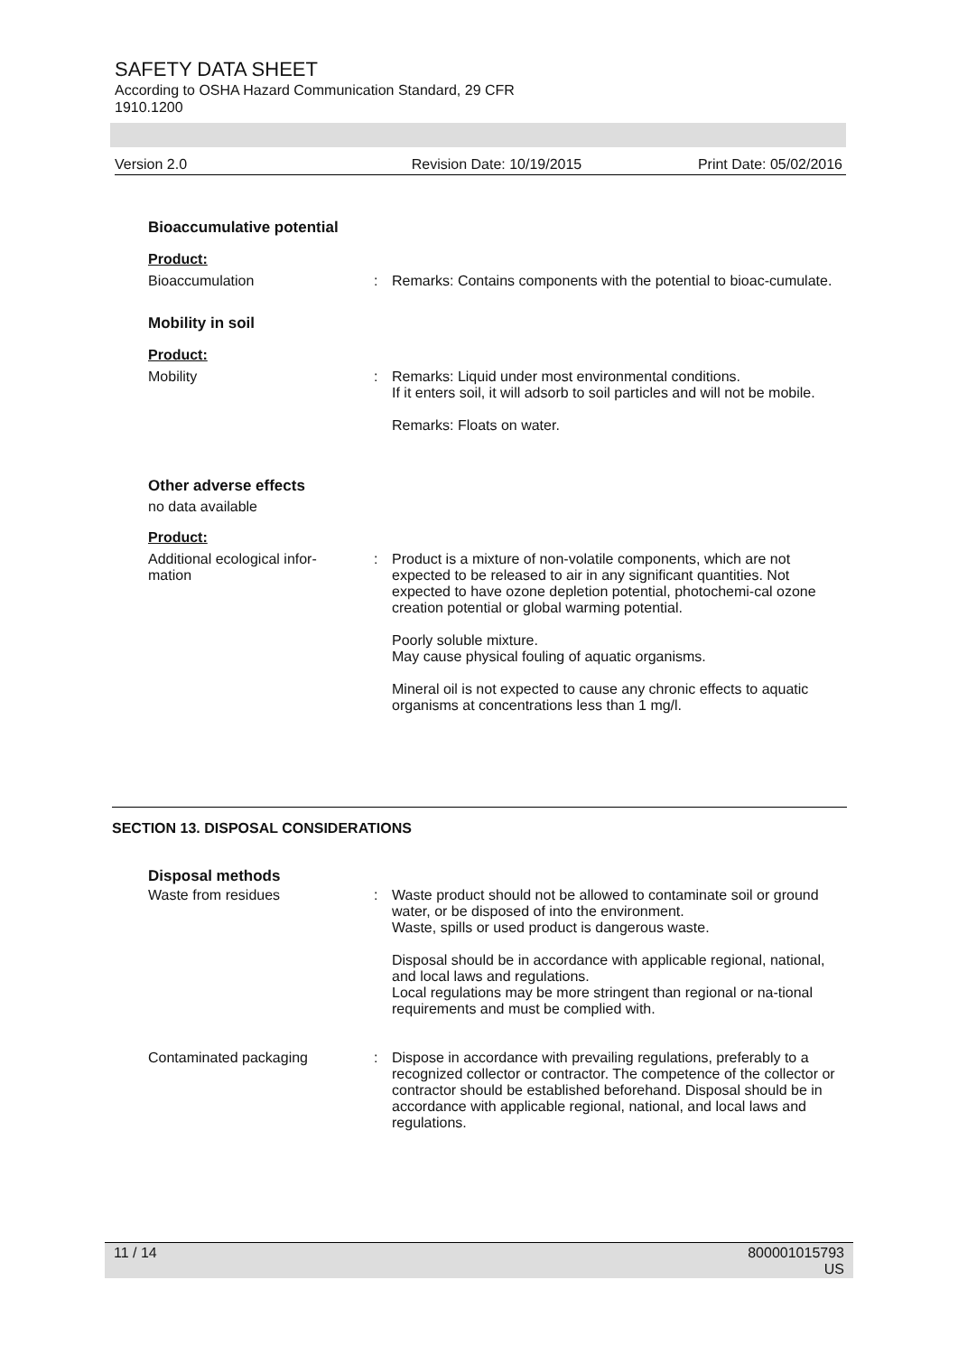SAFETY DATA SHEET
According to OSHA Hazard Communication Standard, 29 CFR
1910.1200
Version 2.0 Revision Date: 10/19/2015 Print Date: 05/02/2016
Bioaccumulative potential
Product:
Bioaccumulation : Remarks: Contains components with the potential to bioac-cumulate.
Mobility in soil
Product:
Mobility : Remarks: Liquid under most environmental conditions.
If it enters soil, it will adsorb to soil particles and will not be mobile.
Remarks: Floats on water.
Other adverse effects
no data available
Product:
Additional ecological infor-
mation
: Product is a mixture of non-volatile components, which are not expected to be released to air in any significant quantities. Not expected to have ozone depletion potential, photochemi-cal ozone creation potential or global warming potential.
Poorly soluble mixture.
May cause physical fouling of aquatic organisms.
Mineral oil is not expected to cause any chronic effects to aquatic organisms at concentrations less than 1 mg/l.
SECTION 13. DISPOSAL CONSIDERATIONS
Disposal methods
Waste from residues : Waste product should not be allowed to contaminate soil or ground water, or be disposed of into the environment.
Waste, spills or used product is dangerous waste.
Disposal should be in accordance with applicable regional, national, and local laws and regulations.
Local regulations may be more stringent than regional or na-tional requirements and must be complied with.
Contaminated packaging : Dispose in accordance with prevailing regulations, preferably to a recognized collector or contractor. The competence of the collector or contractor should be established beforehand. Disposal should be in accordance with applicable regional, national, and local laws and regulations.
11 / 14 800001015793
US